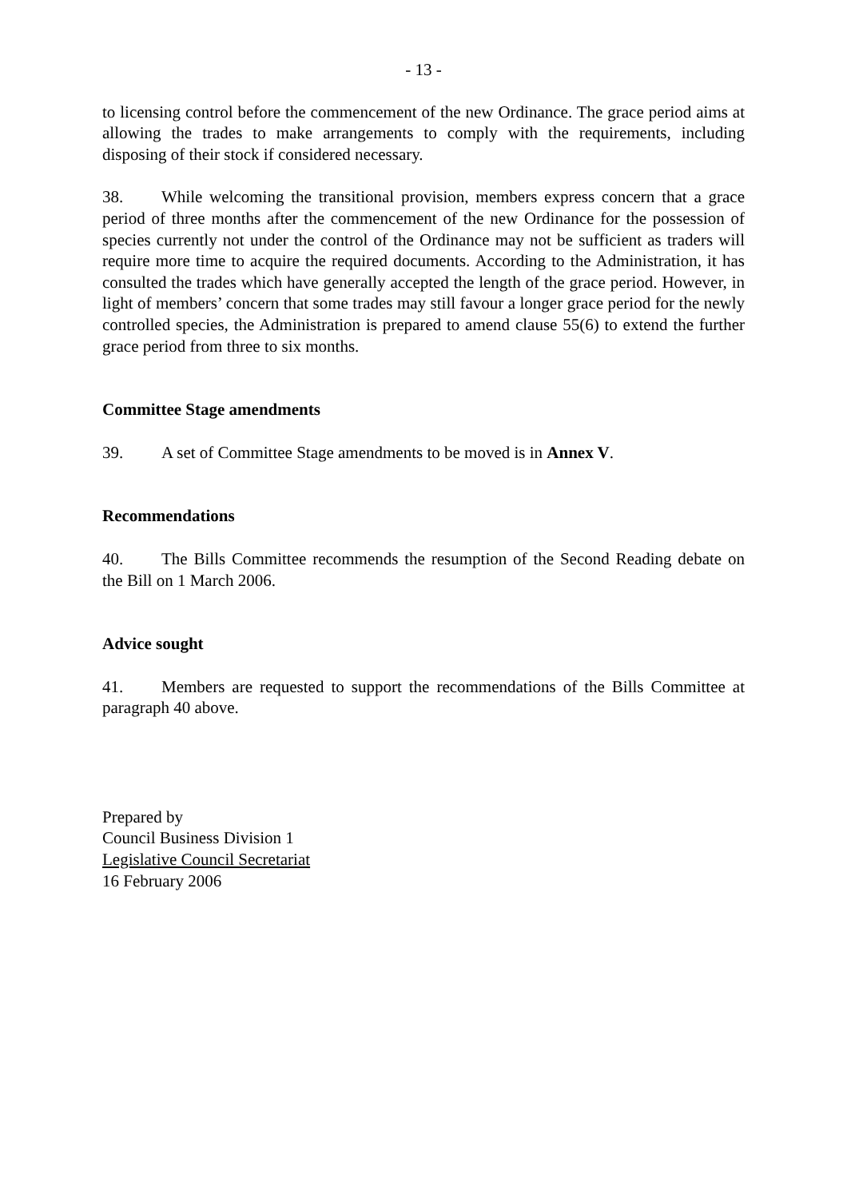- 13 -
to licensing control before the commencement of the new Ordinance. The grace period aims at allowing the trades to make arrangements to comply with the requirements, including disposing of their stock if considered necessary.
38. While welcoming the transitional provision, members express concern that a grace period of three months after the commencement of the new Ordinance for the possession of species currently not under the control of the Ordinance may not be sufficient as traders will require more time to acquire the required documents. According to the Administration, it has consulted the trades which have generally accepted the length of the grace period. However, in light of members’ concern that some trades may still favour a longer grace period for the newly controlled species, the Administration is prepared to amend clause 55(6) to extend the further grace period from three to six months.
Committee Stage amendments
39. A set of Committee Stage amendments to be moved is in Annex V.
Recommendations
40. The Bills Committee recommends the resumption of the Second Reading debate on the Bill on 1 March 2006.
Advice sought
41. Members are requested to support the recommendations of the Bills Committee at paragraph 40 above.
Prepared by
Council Business Division 1
Legislative Council Secretariat
16 February 2006